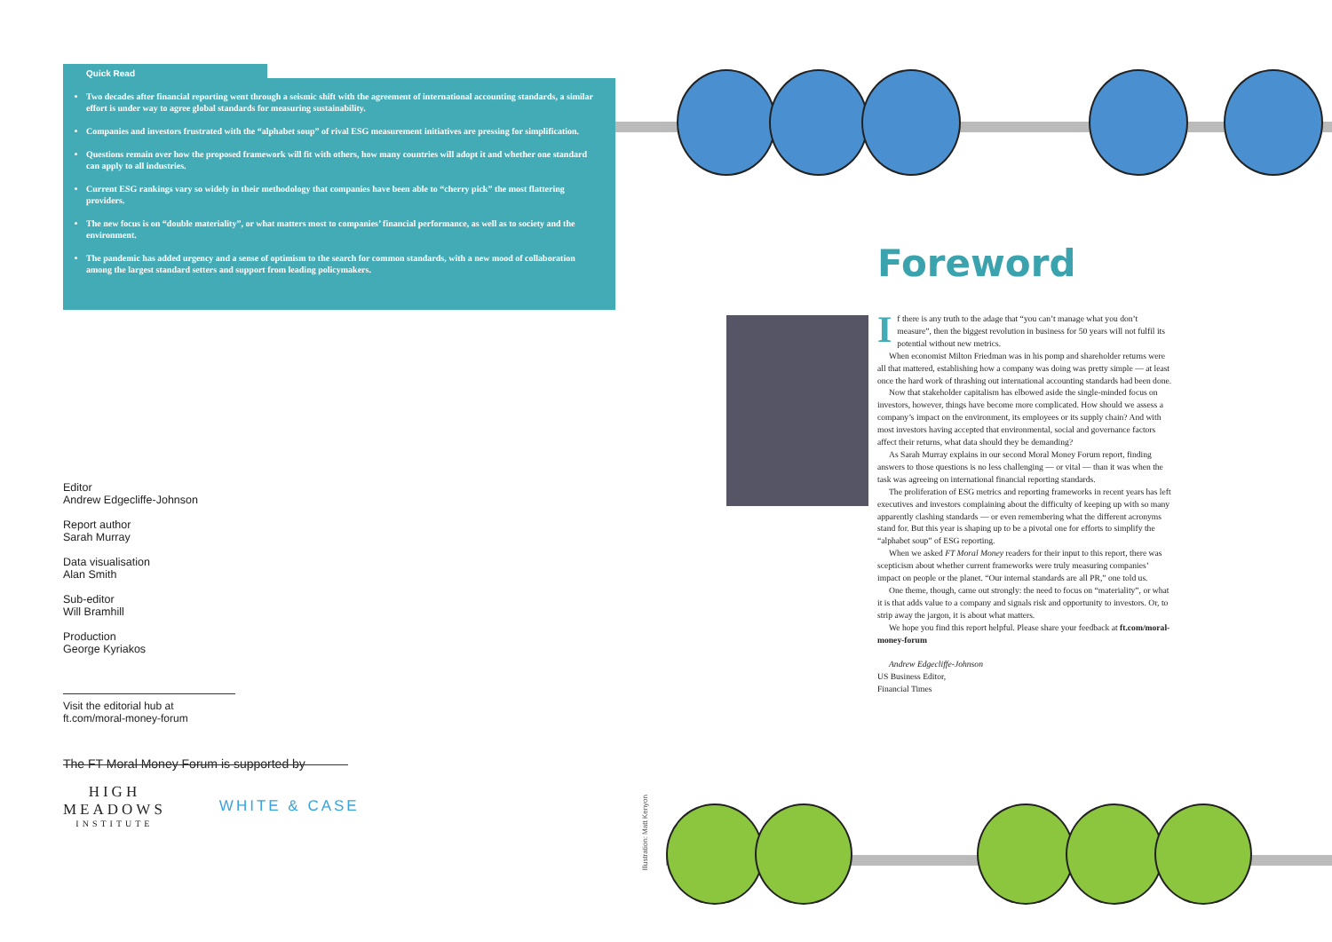Quick Read
Two decades after financial reporting went through a seismic shift with the agreement of international accounting standards, a similar effort is under way to agree global standards for measuring sustainability.
Companies and investors frustrated with the “alphabet soup” of rival ESG measurement initiatives are pressing for simplification.
Questions remain over how the proposed framework will fit with others, how many countries will adopt it and whether one standard can apply to all industries.
Current ESG rankings vary so widely in their methodology that companies have been able to “cherry pick” the most flattering providers.
The new focus is on “double materiality”, or what matters most to companies’ financial performance, as well as to society and the environment.
The pandemic has added urgency and a sense of optimism to the search for common standards, with a new mood of collaboration among the largest standard setters and support from leading policymakers.
Editor
Andrew Edgecliffe-Johnson
Report author
Sarah Murray
Data visualisation
Alan Smith
Sub-editor
Will Bramhill
Production
George Kyriakos
Visit the editorial hub at
ft.com/moral-money-forum
The FT Moral Money Forum is supported by
HIGH
MEADOWS
INSTITUTE
WHITE & CASE
Foreword
If there is any truth to the adage that “you can’t manage what you don’t measure”, then the biggest revolution in business for 50 years will not fulfil its potential without new metrics.
When economist Milton Friedman was in his pomp and shareholder returns were all that mattered, establishing how a company was doing was pretty simple — at least once the hard work of thrashing out international accounting standards had been done.
Now that stakeholder capitalism has elbowed aside the single-minded focus on investors, however, things have become more complicated. How should we assess a company’s impact on the environment, its employees or its supply chain? And with most investors having accepted that environmental, social and governance factors affect their returns, what data should they be demanding?
As Sarah Murray explains in our second Moral Money Forum report, finding answers to those questions is no less challenging — or vital — than it was when the task was agreeing on international financial reporting standards.
The proliferation of ESG metrics and reporting frameworks in recent years has left executives and investors complaining about the difficulty of keeping up with so many apparently clashing standards — or even remembering what the different acronyms stand for. But this year is shaping up to be a pivotal one for efforts to simplify the “alphabet soup” of ESG reporting.
When we asked FT Moral Money readers for their input to this report, there was scepticism about whether current frameworks were truly measuring companies’ impact on people or the planet. “Our internal standards are all PR,” one told us.
One theme, though, came out strongly: the need to focus on “materiality”, or what it is that adds value to a company and signals risk and opportunity to investors. Or, to strip away the jargon, it is about what matters.
We hope you find this report helpful. Please share your feedback at ft.com/moral-money-forum
Andrew Edgecliffe-Johnson
US Business Editor,
Financial Times
Illustration: Matt Kenyon